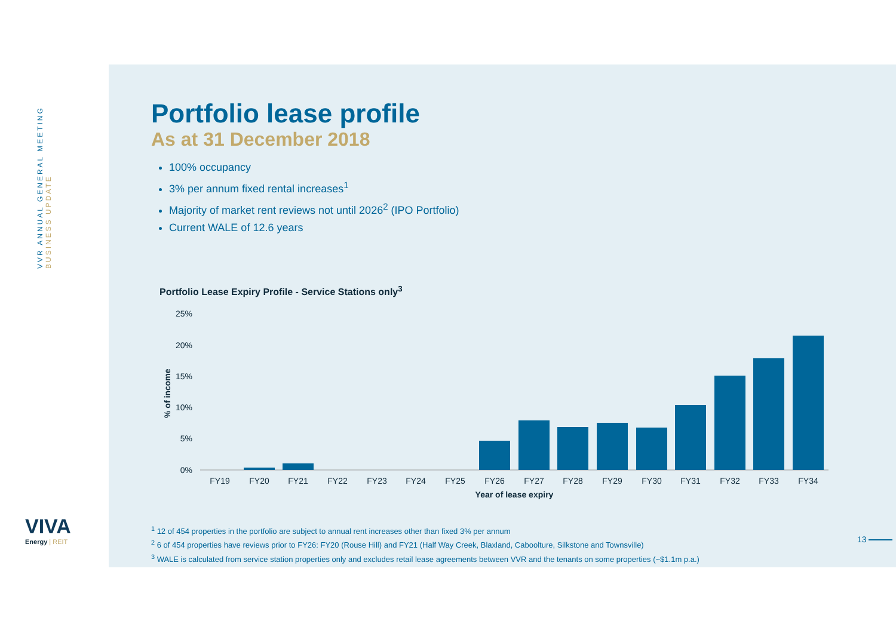VVR ANNUAL GENERAL MEETING
BUSINESS UPDATE
Portfolio lease profile
As at 31 December 2018
100% occupancy
3% per annum fixed rental increases<sup>1</sup>
Majority of market rent reviews not until 2026<sup>2</sup> (IPO Portfolio)
Current WALE of 12.6 years
Portfolio Lease Expiry Profile - Service Stations only<sup>3</sup>
25%
20%
15%
10%
5%
0%
% of income
FY19
FY20
FY21
FY22
FY23
FY24
FY25
FY26
FY27
FY28
FY29
FY30
FY31
FY32
FY33
FY34
Year of lease expiry
<sup>1</sup> 12 of 454 properties in the portfolio are subject to annual rent increases other than fixed 3% per annum
<sup>2</sup> 6 of 454 properties have reviews prior to FY26: FY20 (Rouse Hill) and FY21 (Half Way Creek, Blaxland, Caboolture, Silkstone and Townsville)
<sup>3</sup> WALE is calculated from service station properties only and excludes retail lease agreements between VVR and the tenants on some properties (~$1.1m p.a.)
13
VIVA
Energy | REIT